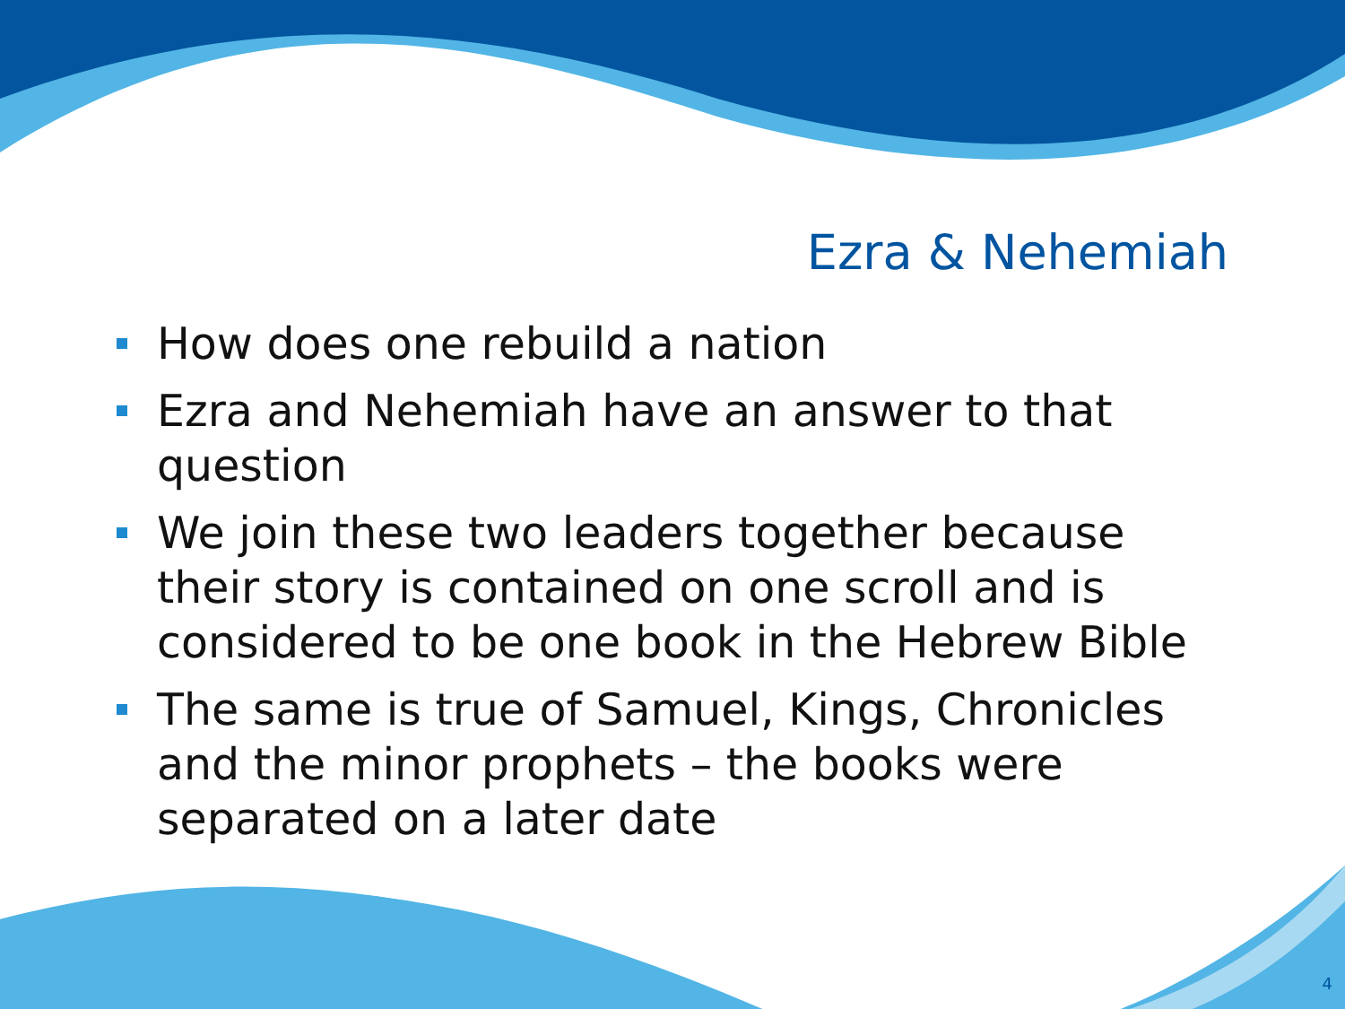Ezra & Nehemiah
How does one rebuild a nation
Ezra and Nehemiah have an answer to that question
We join these two leaders together because their story is contained on one scroll and is considered to be one book in the Hebrew Bible
The same is true of Samuel, Kings, Chronicles and the minor prophets – the books were separated on a later date
4